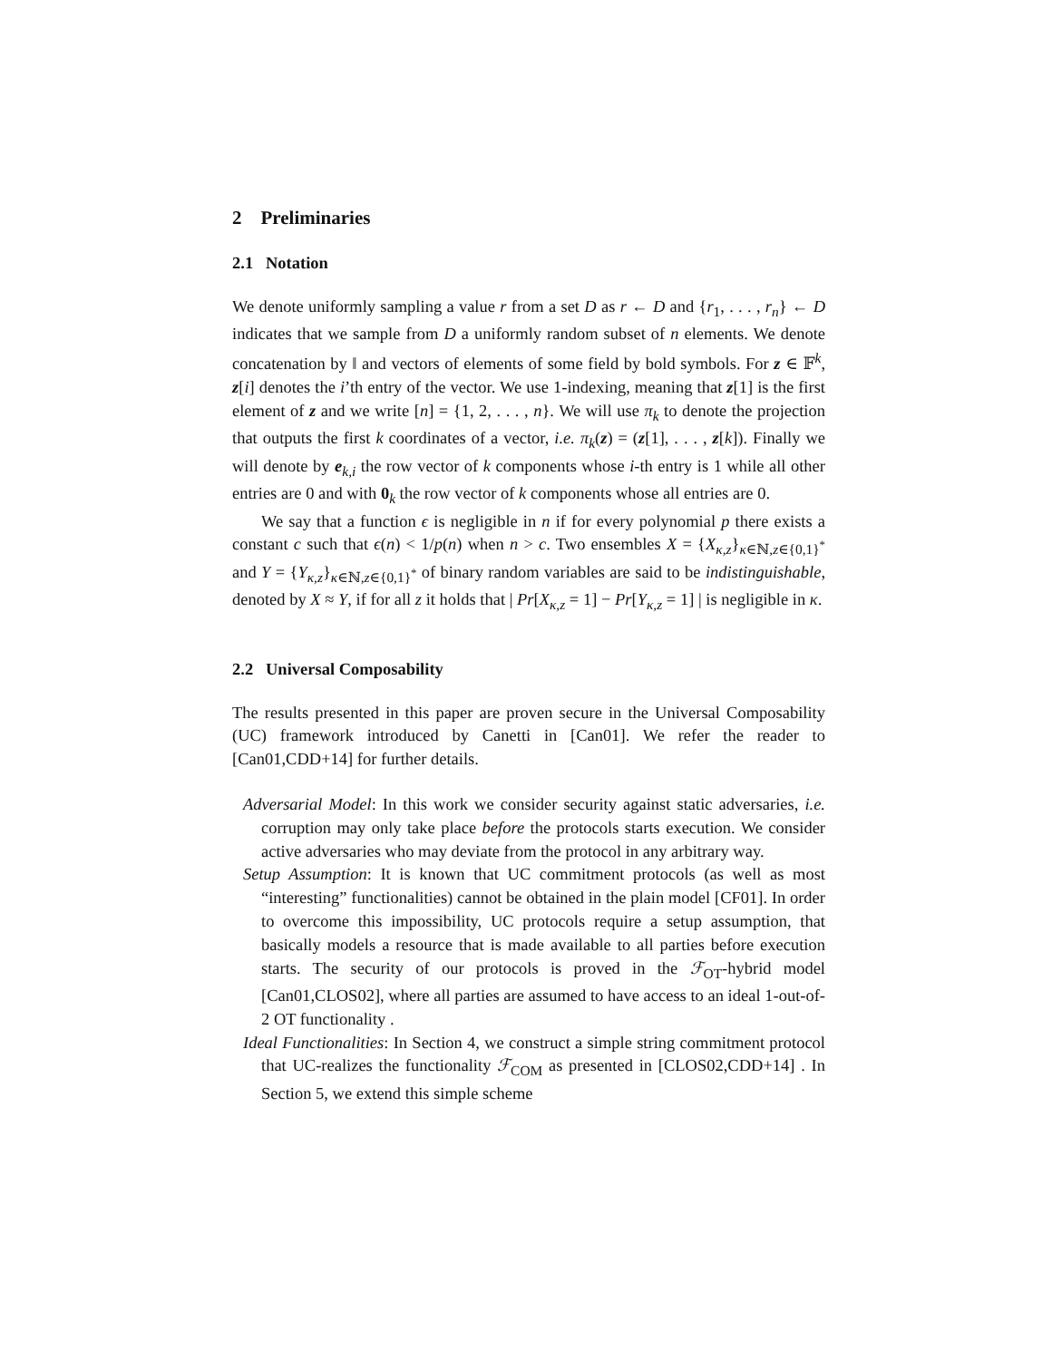2 Preliminaries
2.1 Notation
We denote uniformly sampling a value r from a set D as r ← D and {r<sub>1</sub>, . . . , r<sub>n</sub>} ← D indicates that we sample from D a uniformly random subset of n elements. We denote concatenation by ‖ and vectors of elements of some field by bold symbols. For z ∈ 𝔽<sup>k</sup>, z[i] denotes the i’th entry of the vector. We use 1-indexing, meaning that z[1] is the first element of z and we write [n] = {1, 2, . . . , n}. We will use π<sub>k</sub> to denote the projection that outputs the first k coordinates of a vector, i.e. π<sub>k</sub>(z) = (z[1], . . . , z[k]). Finally we will denote by e<sub>k,i</sub> the row vector of k components whose i-th entry is 1 while all other entries are 0 and with 0<sub>k</sub> the row vector of k components whose all entries are 0.
We say that a function ϵ is negligible in n if for every polynomial p there exists a constant c such that ϵ(n) < 1/p(n) when n > c. Two ensembles X = {X<sub>κ,z</sub>}<sub>κ∈ℕ,z∈{0,1}<sup>*</sup></sub> and Y = {Y<sub>κ,z</sub>}<sub>κ∈ℕ,z∈{0,1}<sup>*</sup></sub> of binary random variables are said to be indistinguishable, denoted by X ≈ Y, if for all z it holds that | Pr[X<sub>κ,z</sub> = 1] − Pr[Y<sub>κ,z</sub> = 1] | is negligible in κ.
2.2 Universal Composability
The results presented in this paper are proven secure in the Universal Composability (UC) framework introduced by Canetti in [Can01]. We refer the reader to [Can01,CDD+14] for further details.
Adversarial Model: In this work we consider security against static adversaries, i.e. corruption may only take place before the protocols starts execution. We consider active adversaries who may deviate from the protocol in any arbitrary way.
Setup Assumption: It is known that UC commitment protocols (as well as most “interesting” functionalities) cannot be obtained in the plain model [CF01]. In order to overcome this impossibility, UC protocols require a setup assumption, that basically models a resource that is made available to all parties before execution starts. The security of our protocols is proved in the ℱ<sub>OT</sub>-hybrid model [Can01,CLOS02], where all parties are assumed to have access to an ideal 1-out-of-2 OT functionality .
Ideal Functionalities: In Section 4, we construct a simple string commitment protocol that UC-realizes the functionality ℱ<sub>COM</sub> as presented in [CLOS02,CDD+14] . In Section 5, we extend this simple scheme